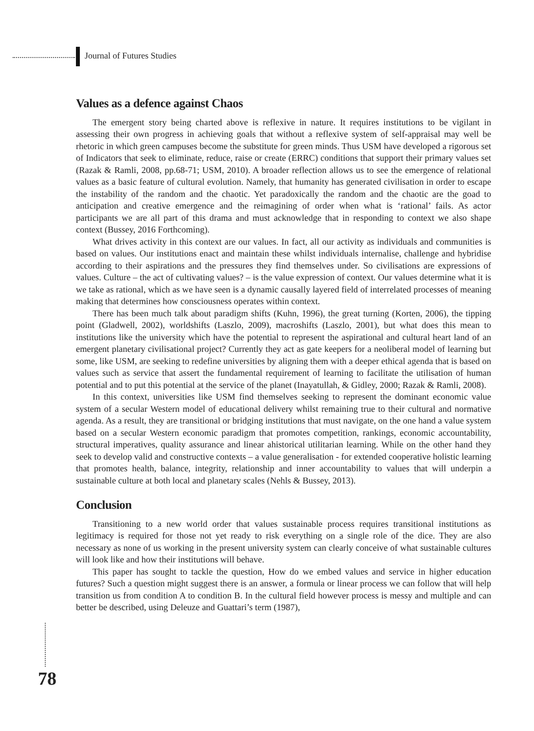Journal of Futures Studies
Values as a defence against Chaos
The emergent story being charted above is reflexive in nature. It requires institutions to be vigilant in assessing their own progress in achieving goals that without a reflexive system of self-appraisal may well be rhetoric in which green campuses become the substitute for green minds. Thus USM have developed a rigorous set of Indicators that seek to eliminate, reduce, raise or create (ERRC) conditions that support their primary values set (Razak & Ramli, 2008, pp.68-71; USM, 2010). A broader reflection allows us to see the emergence of relational values as a basic feature of cultural evolution. Namely, that humanity has generated civilisation in order to escape the instability of the random and the chaotic. Yet paradoxically the random and the chaotic are the goad to anticipation and creative emergence and the reimagining of order when what is ‘rational’ fails. As actor participants we are all part of this drama and must acknowledge that in responding to context we also shape context (Bussey, 2016 Forthcoming).
What drives activity in this context are our values. In fact, all our activity as individuals and communities is based on values. Our institutions enact and maintain these whilst individuals internalise, challenge and hybridise according to their aspirations and the pressures they find themselves under. So civilisations are expressions of values. Culture – the act of cultivating values? – is the value expression of context. Our values determine what it is we take as rational, which as we have seen is a dynamic causally layered field of interrelated processes of meaning making that determines how consciousness operates within context.
There has been much talk about paradigm shifts (Kuhn, 1996), the great turning (Korten, 2006), the tipping point (Gladwell, 2002), worldshifts (Laszlo, 2009), macroshifts (Laszlo, 2001), but what does this mean to institutions like the university which have the potential to represent the aspirational and cultural heart land of an emergent planetary civilisational project? Currently they act as gate keepers for a neoliberal model of learning but some, like USM, are seeking to redefine universities by aligning them with a deeper ethical agenda that is based on values such as service that assert the fundamental requirement of learning to facilitate the utilisation of human potential and to put this potential at the service of the planet (Inayatullah, & Gidley, 2000; Razak & Ramli, 2008).
In this context, universities like USM find themselves seeking to represent the dominant economic value system of a secular Western model of educational delivery whilst remaining true to their cultural and normative agenda. As a result, they are transitional or bridging institutions that must navigate, on the one hand a value system based on a secular Western economic paradigm that promotes competition, rankings, economic accountability, structural imperatives, quality assurance and linear ahistorical utilitarian learning. While on the other hand they seek to develop valid and constructive contexts – a value generalisation - for extended cooperative holistic learning that promotes health, balance, integrity, relationship and inner accountability to values that will underpin a sustainable culture at both local and planetary scales (Nehls & Bussey, 2013).
Conclusion
Transitioning to a new world order that values sustainable process requires transitional institutions as legitimacy is required for those not yet ready to risk everything on a single role of the dice. They are also necessary as none of us working in the present university system can clearly conceive of what sustainable cultures will look like and how their institutions will behave.
This paper has sought to tackle the question, How do we embed values and service in higher education futures? Such a question might suggest there is an answer, a formula or linear process we can follow that will help transition us from condition A to condition B. In the cultural field however process is messy and multiple and can better be described, using Deleuze and Guattari’s term (1987),
78